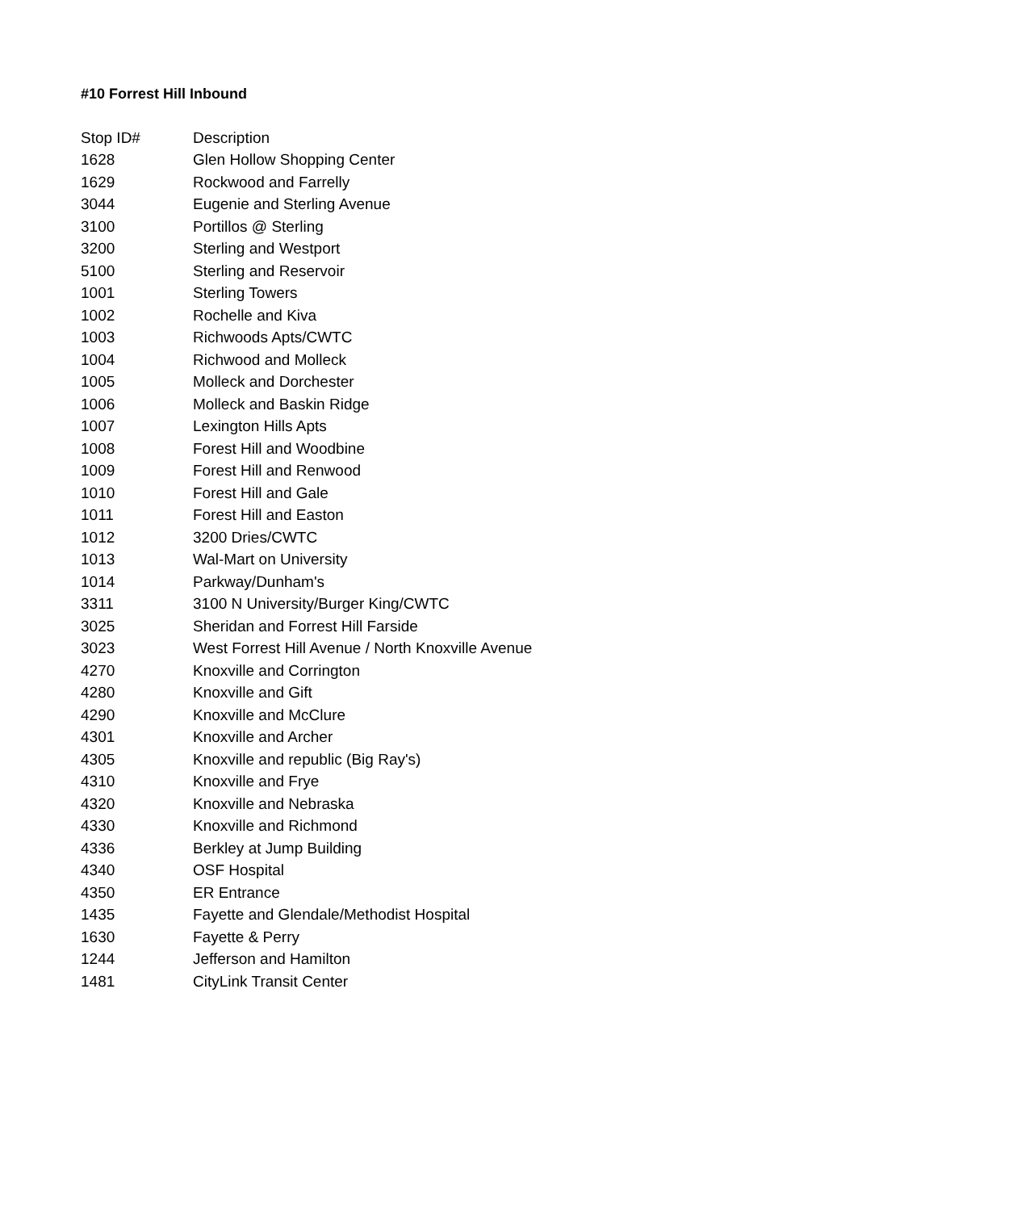#10 Forrest Hill Inbound
| Stop ID# | Description |
| 1628 | Glen Hollow Shopping Center |
| 1629 | Rockwood and Farrelly |
| 3044 | Eugenie and Sterling Avenue |
| 3100 | Portillos @ Sterling |
| 3200 | Sterling and Westport |
| 5100 | Sterling and Reservoir |
| 1001 | Sterling Towers |
| 1002 | Rochelle and Kiva |
| 1003 | Richwoods Apts/CWTC |
| 1004 | Richwood and Molleck |
| 1005 | Molleck and Dorchester |
| 1006 | Molleck and Baskin Ridge |
| 1007 | Lexington Hills Apts |
| 1008 | Forest Hill and Woodbine |
| 1009 | Forest Hill and Renwood |
| 1010 | Forest Hill and Gale |
| 1011 | Forest Hill and Easton |
| 1012 | 3200 Dries/CWTC |
| 1013 | Wal-Mart on University |
| 1014 | Parkway/Dunham's |
| 3311 | 3100 N University/Burger King/CWTC |
| 3025 | Sheridan and Forrest Hill Farside |
| 3023 | West Forrest Hill Avenue / North Knoxville Avenue |
| 4270 | Knoxville and Corrington |
| 4280 | Knoxville and Gift |
| 4290 | Knoxville and McClure |
| 4301 | Knoxville and Archer |
| 4305 | Knoxville and republic (Big Ray's) |
| 4310 | Knoxville and Frye |
| 4320 | Knoxville and Nebraska |
| 4330 | Knoxville and Richmond |
| 4336 | Berkley at Jump Building |
| 4340 | OSF Hospital |
| 4350 | ER Entrance |
| 1435 | Fayette and Glendale/Methodist Hospital |
| 1630 | Fayette & Perry |
| 1244 | Jefferson and Hamilton |
| 1481 | CityLink Transit Center |